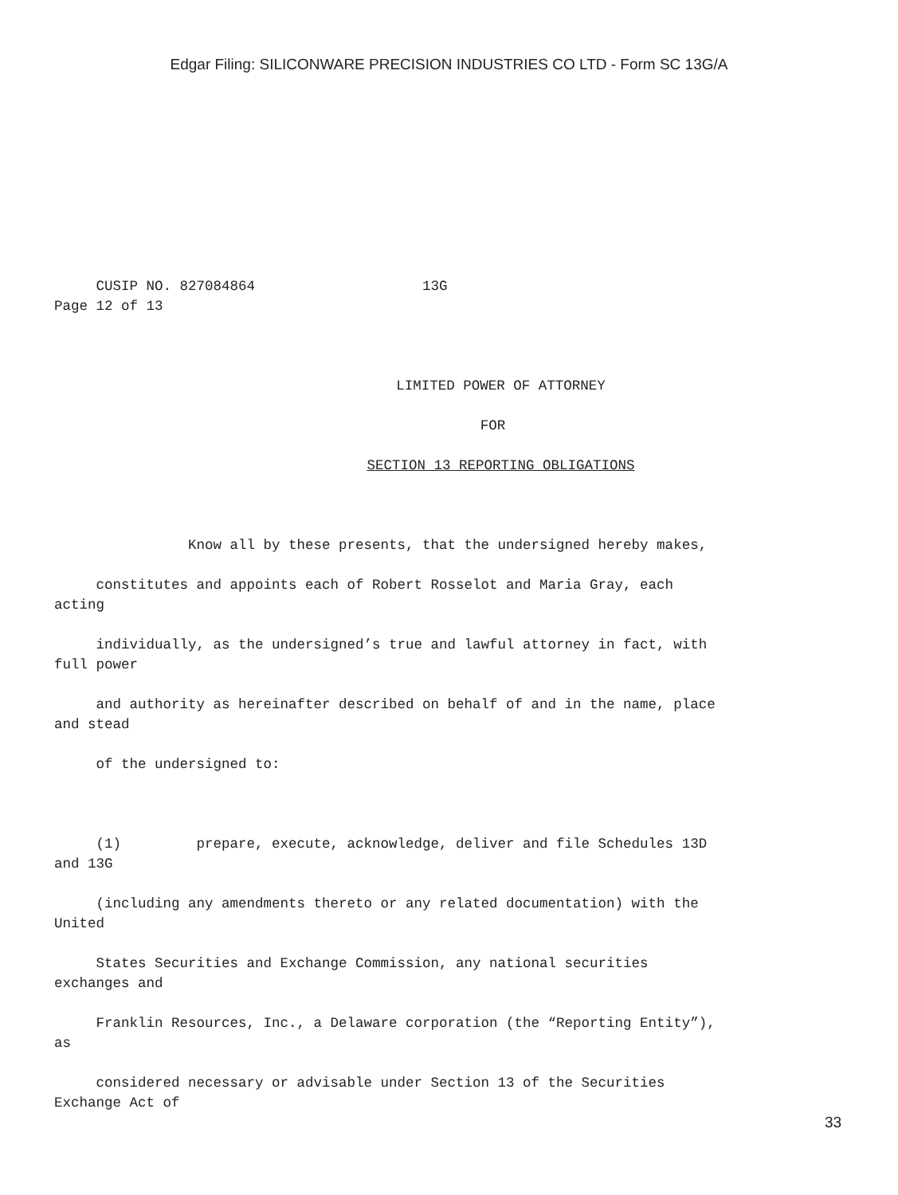Edgar Filing: SILICONWARE PRECISION INDUSTRIES CO LTD - Form SC 13G/A
CUSIP NO. 827084864 13G
Page 12 of 13
LIMITED POWER OF ATTORNEY
FOR
SECTION 13 REPORTING OBLIGATIONS
Know all by these presents, that the undersigned hereby makes,
constitutes and appoints each of Robert Rosselot and Maria Gray, each
acting
individually, as the undersigned’s true and lawful attorney in fact, with
full power
and authority as hereinafter described on behalf of and in the name, place
and stead
of the undersigned to:
(1) prepare, execute, acknowledge, deliver and file Schedules 13D
and 13G
(including any amendments thereto or any related documentation) with the
United
States Securities and Exchange Commission, any national securities
exchanges and
Franklin Resources, Inc., a Delaware corporation (the “Reporting Entity”),
as
considered necessary or advisable under Section 13 of the Securities
Exchange Act of
33